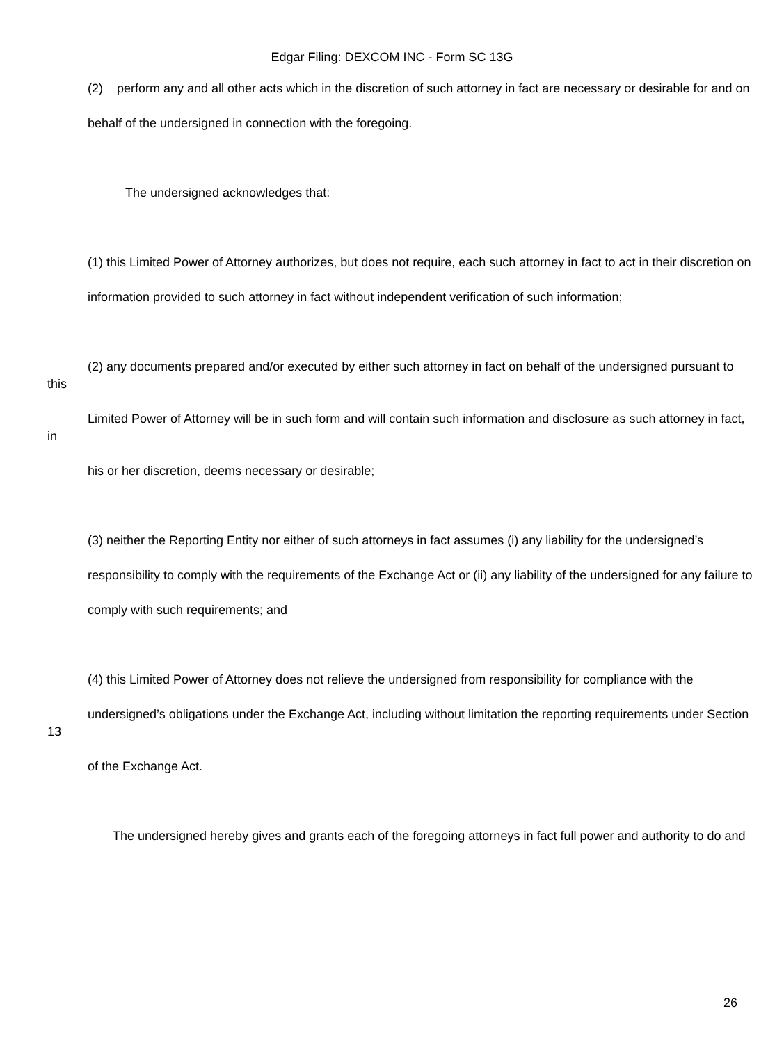Edgar Filing: DEXCOM INC - Form SC 13G
(2) perform any and all other acts which in the discretion of such attorney in fact are necessary or desirable for and on
behalf of the undersigned in connection with the foregoing.
The undersigned acknowledges that:
(1) this Limited Power of Attorney authorizes, but does not require, each such attorney in fact to act in their discretion on
information provided to such attorney in fact without independent verification of such information;
(2) any documents prepared and/or executed by either such attorney in fact on behalf of the undersigned pursuant to this
Limited Power of Attorney will be in such form and will contain such information and disclosure as such attorney in fact, in
his or her discretion, deems necessary or desirable;
(3) neither the Reporting Entity nor either of such attorneys in fact assumes (i) any liability for the undersigned’s
responsibility to comply with the requirements of the Exchange Act or (ii) any liability of the undersigned for any failure to
comply with such requirements; and
(4) this Limited Power of Attorney does not relieve the undersigned from responsibility for compliance with the
undersigned’s obligations under the Exchange Act, including without limitation the reporting requirements under Section 13
of the Exchange Act.
The undersigned hereby gives and grants each of the foregoing attorneys in fact full power and authority to do and
26